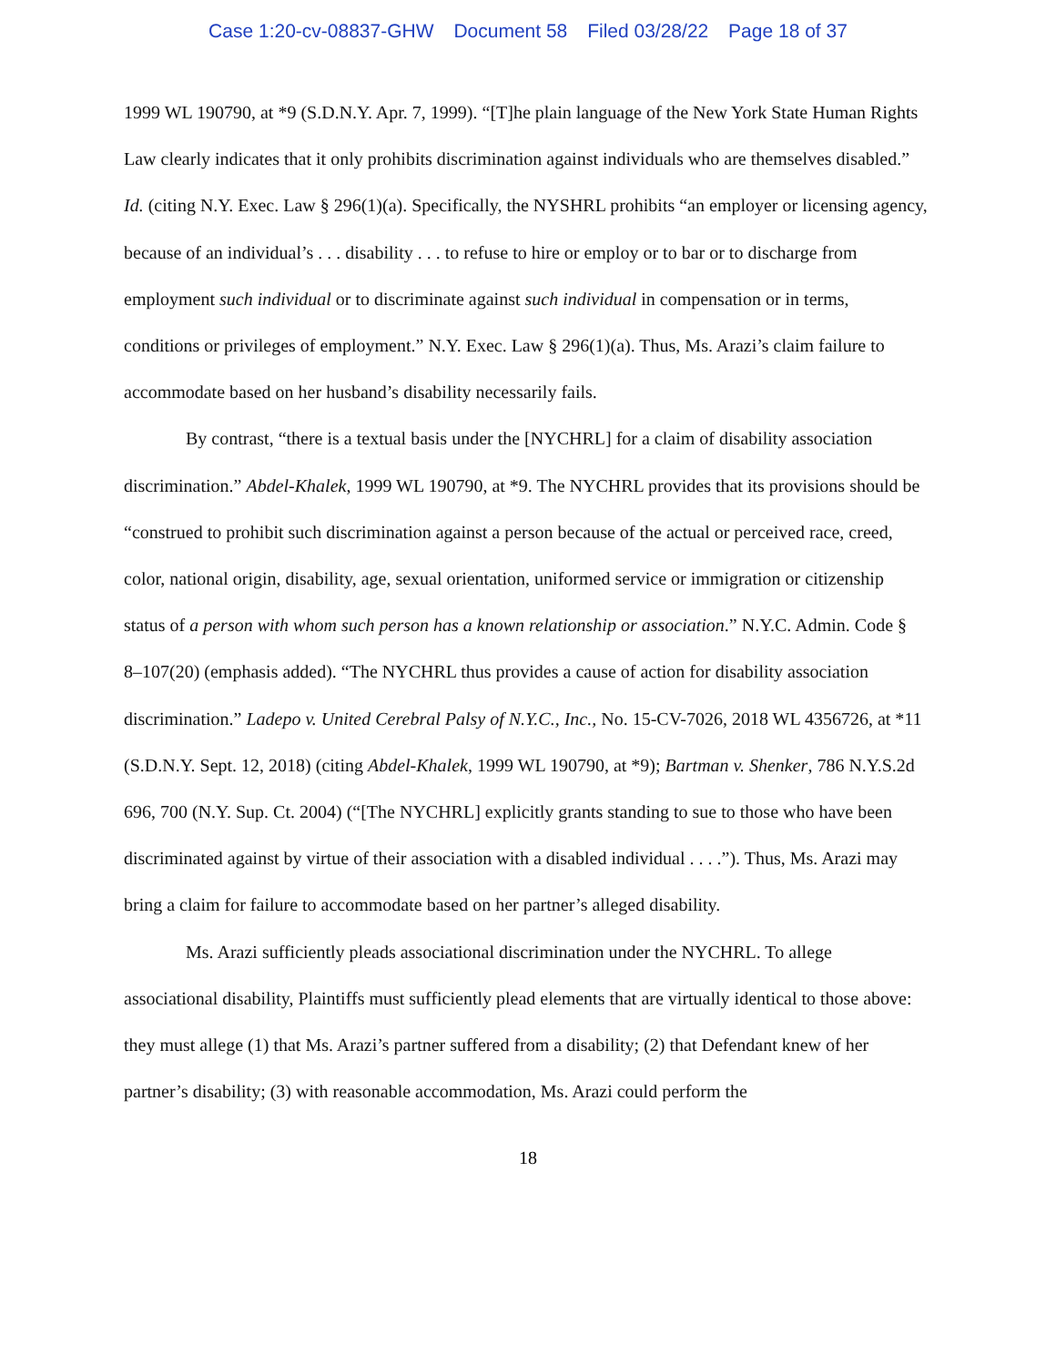Case 1:20-cv-08837-GHW Document 58 Filed 03/28/22 Page 18 of 37
1999 WL 190790, at *9 (S.D.N.Y. Apr. 7, 1999). “[T]he plain language of the New York State Human Rights Law clearly indicates that it only prohibits discrimination against individuals who are themselves disabled.” Id. (citing N.Y. Exec. Law § 296(1)(a). Specifically, the NYSHRL prohibits “an employer or licensing agency, because of an individual’s . . . disability . . . to refuse to hire or employ or to bar or to discharge from employment such individual or to discriminate against such individual in compensation or in terms, conditions or privileges of employment.” N.Y. Exec. Law § 296(1)(a). Thus, Ms. Arazi’s claim failure to accommodate based on her husband’s disability necessarily fails.
By contrast, “there is a textual basis under the [NYCHRL] for a claim of disability association discrimination.” Abdel-Khalek, 1999 WL 190790, at *9. The NYCHRL provides that its provisions should be “construed to prohibit such discrimination against a person because of the actual or perceived race, creed, color, national origin, disability, age, sexual orientation, uniformed service or immigration or citizenship status of a person with whom such person has a known relationship or association.” N.Y.C. Admin. Code § 8–107(20) (emphasis added). “The NYCHRL thus provides a cause of action for disability association discrimination.” Ladepo v. United Cerebral Palsy of N.Y.C., Inc., No. 15-CV-7026, 2018 WL 4356726, at *11 (S.D.N.Y. Sept. 12, 2018) (citing Abdel-Khalek, 1999 WL 190790, at *9); Bartman v. Shenker, 786 N.Y.S.2d 696, 700 (N.Y. Sup. Ct. 2004) (“[The NYCHRL] explicitly grants standing to sue to those who have been discriminated against by virtue of their association with a disabled individual . . . .”). Thus, Ms. Arazi may bring a claim for failure to accommodate based on her partner’s alleged disability.
Ms. Arazi sufficiently pleads associational discrimination under the NYCHRL. To allege associational disability, Plaintiffs must sufficiently plead elements that are virtually identical to those above: they must allege (1) that Ms. Arazi’s partner suffered from a disability; (2) that Defendant knew of her partner’s disability; (3) with reasonable accommodation, Ms. Arazi could perform the
18